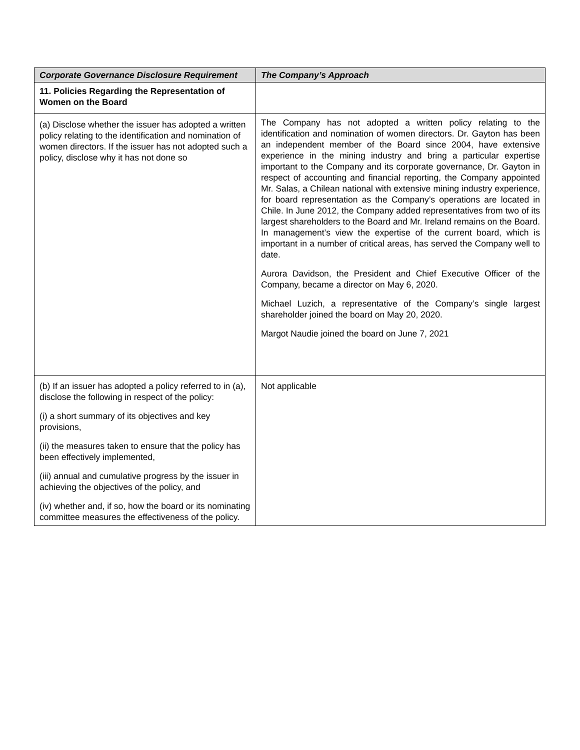| Corporate Governance Disclosure Requirement | The Company’s Approach |
| --- | --- |
| 11. Policies Regarding the Representation of Women on the Board | |
| (a) Disclose whether the issuer has adopted a written policy relating to the identification and nomination of women directors. If the issuer has not adopted such a policy, disclose why it has not done so | The Company has not adopted a written policy relating to the identification and nomination of women directors. Dr. Gayton has been an independent member of the Board since 2004, have extensive experience in the mining industry and bring a particular expertise important to the Company and its corporate governance, Dr. Gayton in respect of accounting and financial reporting, the Company appointed Mr. Salas, a Chilean national with extensive mining industry experience, for board representation as the Company’s operations are located in Chile. In June 2012, the Company added representatives from two of its largest shareholders to the Board and Mr. Ireland remains on the Board. In management’s view the expertise of the current board, which is important in a number of critical areas, has served the Company well to date. Aurora Davidson, the President and Chief Executive Officer of the Company, became a director on May 6, 2020. Michael Luzich, a representative of the Company’s single largest shareholder joined the board on May 20, 2020. Margot Naudie joined the board on June 7, 2021 |
| (b) If an issuer has adopted a policy referred to in (a), disclose the following in respect of the policy: (i) a short summary of its objectives and key provisions, (ii) the measures taken to ensure that the policy has been effectively implemented, (iii) annual and cumulative progress by the issuer in achieving the objectives of the policy, and (iv) whether and, if so, how the board or its nominating committee measures the effectiveness of the policy. | Not applicable |